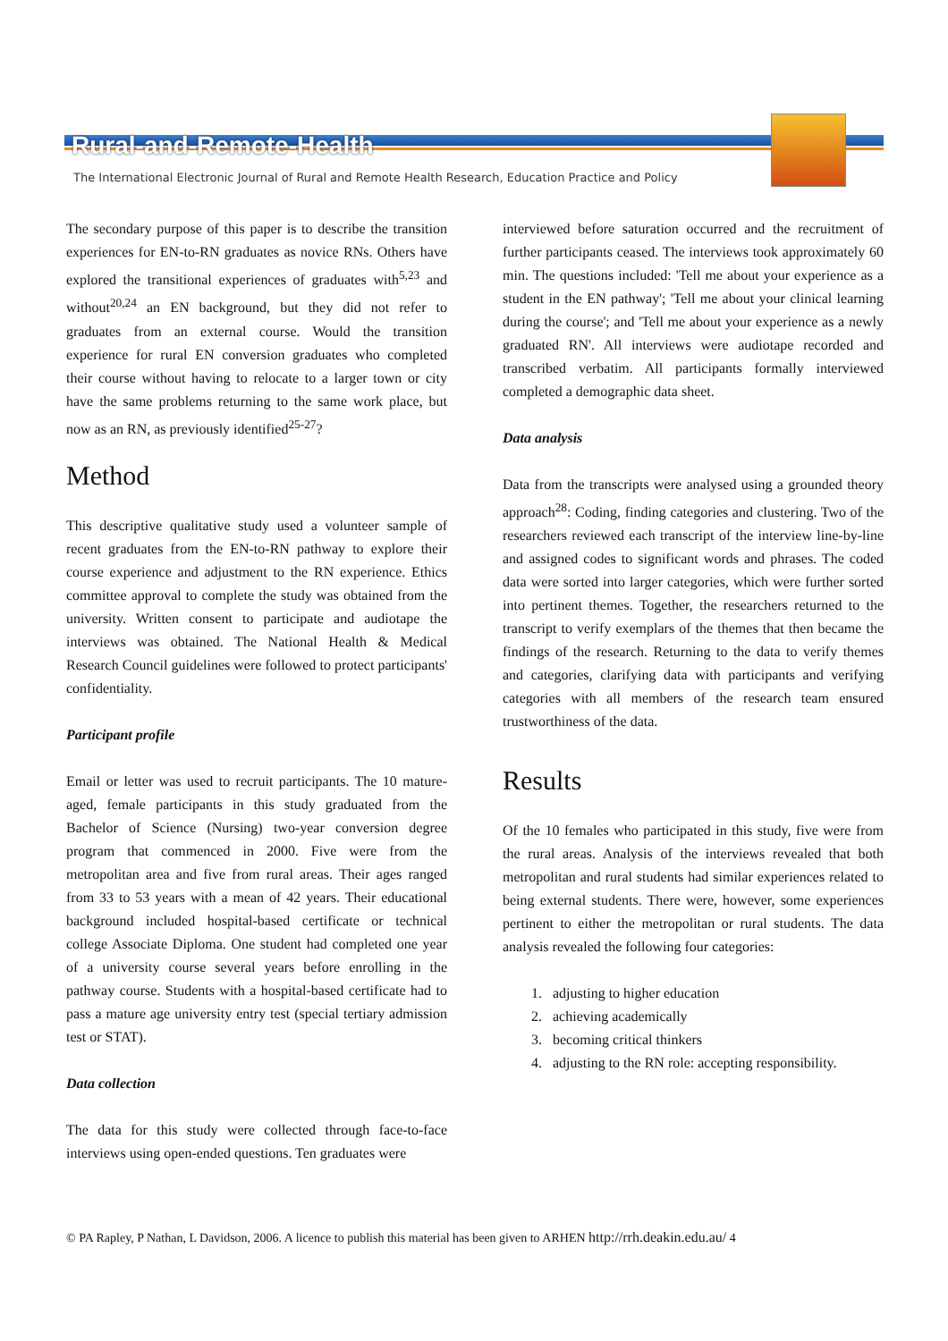Rural-and-Remote-Health
The International Electronic Journal of Rural and Remote Health Research, Education Practice and Policy
The secondary purpose of this paper is to describe the transition experiences for EN-to-RN graduates as novice RNs. Others have explored the transitional experiences of graduates with<sup>5,23</sup> and without<sup>20,24</sup> an EN background, but they did not refer to graduates from an external course. Would the transition experience for rural EN conversion graduates who completed their course without having to relocate to a larger town or city have the same problems returning to the same work place, but now as an RN, as previously identified<sup>25-27</sup>?
Method
This descriptive qualitative study used a volunteer sample of recent graduates from the EN-to-RN pathway to explore their course experience and adjustment to the RN experience. Ethics committee approval to complete the study was obtained from the university. Written consent to participate and audiotape the interviews was obtained. The National Health & Medical Research Council guidelines were followed to protect participants' confidentiality.
Participant profile
Email or letter was used to recruit participants. The 10 mature-aged, female participants in this study graduated from the Bachelor of Science (Nursing) two-year conversion degree program that commenced in 2000. Five were from the metropolitan area and five from rural areas. Their ages ranged from 33 to 53 years with a mean of 42 years. Their educational background included hospital-based certificate or technical college Associate Diploma. One student had completed one year of a university course several years before enrolling in the pathway course. Students with a hospital-based certificate had to pass a mature age university entry test (special tertiary admission test or STAT).
Data collection
The data for this study were collected through face-to-face interviews using open-ended questions. Ten graduates were
interviewed before saturation occurred and the recruitment of further participants ceased. The interviews took approximately 60 min. The questions included: 'Tell me about your experience as a student in the EN pathway'; 'Tell me about your clinical learning during the course'; and 'Tell me about your experience as a newly graduated RN'. All interviews were audiotape recorded and transcribed verbatim. All participants formally interviewed completed a demographic data sheet.
Data analysis
Data from the transcripts were analysed using a grounded theory approach<sup>28</sup>: Coding, finding categories and clustering. Two of the researchers reviewed each transcript of the interview line-by-line and assigned codes to significant words and phrases. The coded data were sorted into larger categories, which were further sorted into pertinent themes. Together, the researchers returned to the transcript to verify exemplars of the themes that then became the findings of the research. Returning to the data to verify themes and categories, clarifying data with participants and verifying categories with all members of the research team ensured trustworthiness of the data.
Results
Of the 10 females who participated in this study, five were from the rural areas. Analysis of the interviews revealed that both metropolitan and rural students had similar experiences related to being external students. There were, however, some experiences pertinent to either the metropolitan or rural students. The data analysis revealed the following four categories:
1. adjusting to higher education
2. achieving academically
3. becoming critical thinkers
4. adjusting to the RN role: accepting responsibility.
© PA Rapley, P Nathan, L Davidson, 2006. A licence to publish this material has been given to ARHEN http://rrh.deakin.edu.au/ 4